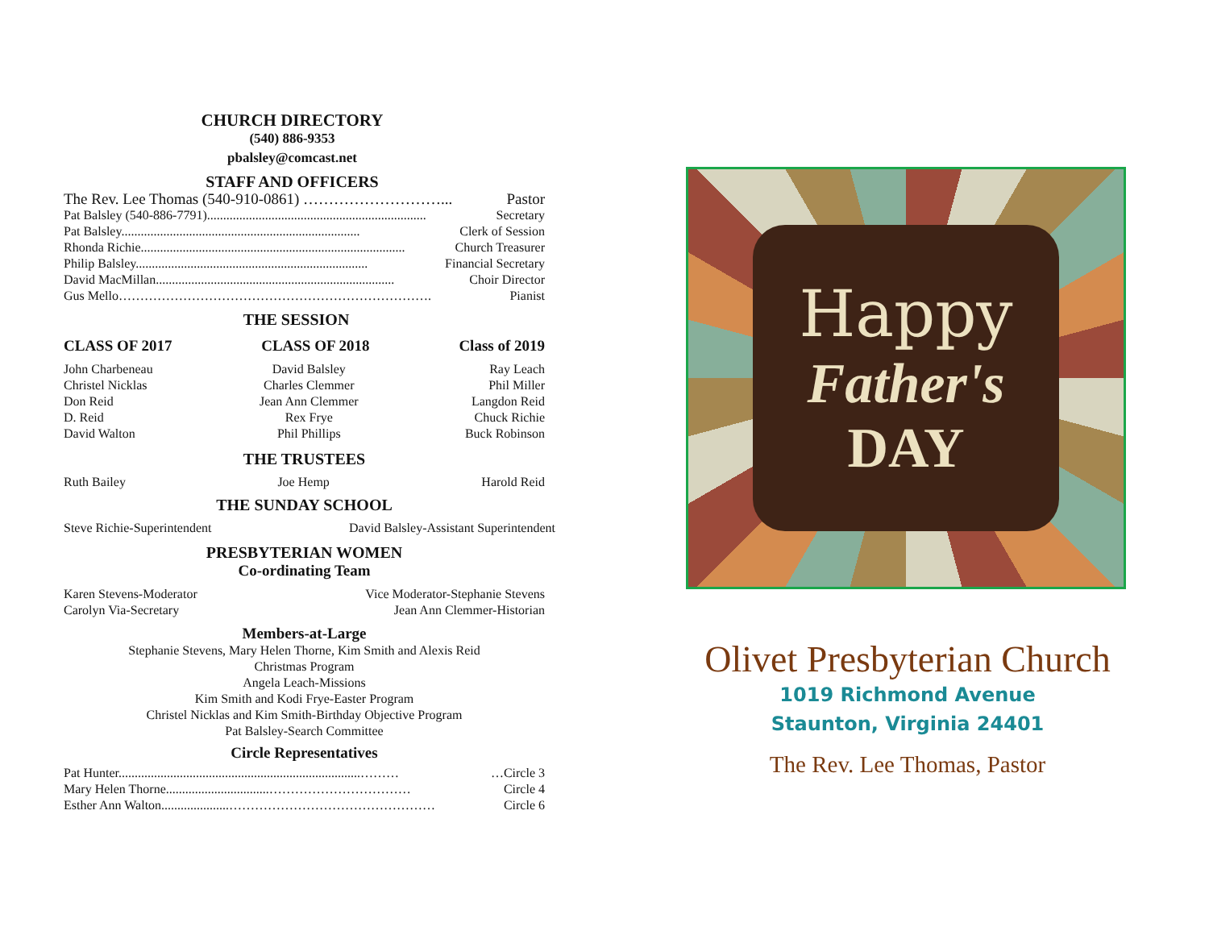CHURCH DIRECTORY
(540) 886-9353
pbalsley@comcast.net
STAFF AND OFFICERS
The Rev. Lee Thomas (540-910-0861) ………………………... Pastor
Pat Balsley (540-886-7791).................................................................... Secretary
Pat Balsley.......................................................................... Clerk of Session
Rhonda Richie.................................................................................. Church Treasurer
Philip Balsley........................................................................ Financial Secretary
David MacMillan.......................................................................... Choir Director
Gus Mello………………………………………………………………. Pianist
THE SESSION
CLASS OF 2017 CLASS OF 2018 Class of 2019
John Charbeneau
Christel Nicklas
Don Reid
D. Reid
David Walton
David Balsley
Charles Clemmer
Jean Ann Clemmer
Rex Frye
Phil Phillips
Ray Leach
Phil Miller
Langdon Reid
Chuck Richie
Buck Robinson
THE TRUSTEES
Ruth Bailey Joe Hemp Harold Reid
THE SUNDAY SCHOOL
Steve Richie-Superintendent David Balsley-Assistant Superintendent
PRESBYTERIAN WOMEN
Co-ordinating Team
Karen Stevens-Moderator
Carolyn Via-Secretary
Vice Moderator-Stephanie Stevens
Jean Ann Clemmer-Historian
Members-at-Large
Stephanie Stevens, Mary Helen Thorne, Kim Smith and Alexis Reid
Christmas Program
Angela Leach-Missions
Kim Smith and Kodi Frye-Easter Program
Christel Nicklas and Kim Smith-Birthday Objective Program
Pat Balsley-Search Committee
Circle Representatives
Pat Hunter...........................................................................……… …Circle 3
Mary Helen Thorne................................…………………………… Circle 4
Esther Ann Walton.....................………………………………………… Circle 6
Happy
Father's
DAY
Olivet Presbyterian Church
1019 Richmond Avenue
Staunton, Virginia 24401
The Rev. Lee Thomas, Pastor